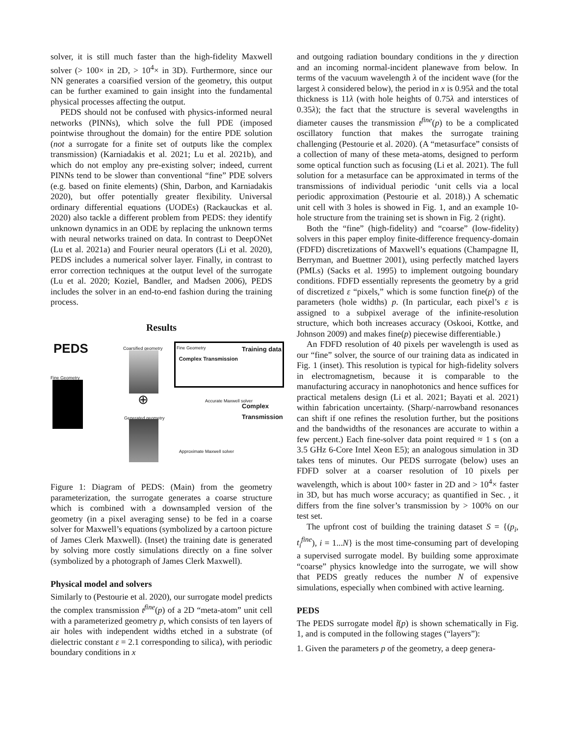solver, it is still much faster than the high-fidelity Maxwell solver (> 100× in 2D, > 10<sup>4</sup>× in 3D). Furthermore, since our NN generates a coarsified version of the geometry, this output can be further examined to gain insight into the fundamental physical processes affecting the output.
PEDS should not be confused with physics-informed neural networks (PINNs), which solve the full PDE (imposed pointwise throughout the domain) for the entire PDE solution (not a surrogate for a finite set of outputs like the complex transmission) (Karniadakis et al. 2021; Lu et al. 2021b), and which do not employ any pre-existing solver; indeed, current PINNs tend to be slower than conventional “fine” PDE solvers (e.g. based on finite elements) (Shin, Darbon, and Karniadakis 2020), but offer potentially greater flexibility. Universal ordinary differential equations (UODEs) (Rackauckas et al. 2020) also tackle a different problem from PEDS: they identify unknown dynamics in an ODE by replacing the unknown terms with neural networks trained on data. In contrast to DeepONet (Lu et al. 2021a) and Fourier neural operators (Li et al. 2020), PEDS includes a numerical solver layer. Finally, in contrast to error correction techniques at the output level of the surrogate (Lu et al. 2020; Koziel, Bandler, and Madsen 2006), PEDS includes the solver in an end-to-end fashion during the training process.
Results
PEDS
Fine Geometry
Coarsified geometry
⊕
Generated geometry
Fine Geometry Training data
Complex Transmission
Accurate Maxwell solver
Complex
Transmission
Approximate Maxwell solver
Figure 1: Diagram of PEDS: (Main) from the geometry parameterization, the surrogate generates a coarse structure which is combined with a downsampled version of the geometry (in a pixel averaging sense) to be fed in a coarse solver for Maxwell’s equations (symbolized by a cartoon picture of James Clerk Maxwell). (Inset) the training date is generated by solving more costly simulations directly on a fine solver (symbolized by a photograph of James Clerk Maxwell).
Physical model and solvers
Similarly to (Pestourie et al. 2020), our surrogate model predicts the complex transmission t<sup>fine</sup>(p) of a 2D “meta-atom” unit cell with a parameterized geometry p, which consists of ten layers of air holes with independent widths etched in a substrate (of dielectric constant ε = 2.1 corresponding to silica), with periodic boundary conditions in x
and outgoing radiation boundary conditions in the y direction and an incoming normal-incident planewave from below. In terms of the vacuum wavelength λ of the incident wave (for the largest λ considered below), the period in x is 0.95λ and the total thickness is 11λ (with hole heights of 0.75λ and interstices of 0.35λ); the fact that the structure is several wavelengths in diameter causes the transmission t<sup>fine</sup>(p) to be a complicated oscillatory function that makes the surrogate training challenging (Pestourie et al. 2020). (A “metasurface” consists of a collection of many of these meta-atoms, designed to perform some optical function such as focusing (Li et al. 2021). The full solution for a metasurface can be approximated in terms of the transmissions of individual periodic ‘unit cells via a local periodic approximation (Pestourie et al. 2018).) A schematic unit cell with 3 holes is showed in Fig. 1, and an example 10-hole structure from the training set is shown in Fig. 2 (right).
Both the “fine” (high-fidelity) and “coarse” (low-fidelity) solvers in this paper employ finite-difference frequency-domain (FDFD) discretizations of Maxwell’s equations (Champagne II, Berryman, and Buettner 2001), using perfectly matched layers (PMLs) (Sacks et al. 1995) to implement outgoing boundary conditions. FDFD essentially represents the geometry by a grid of discretized ε “pixels,” which is some function fine(p) of the parameters (hole widths) p. (In particular, each pixel’s ε is assigned to a subpixel average of the infinite-resolution structure, which both increases accuracy (Oskooi, Kottke, and Johnson 2009) and makes fine(p) piecewise differentiable.)
An FDFD resolution of 40 pixels per wavelength is used as our “fine” solver, the source of our training data as indicated in Fig. 1 (inset). This resolution is typical for high-fidelity solvers in electromagnetism, because it is comparable to the manufacturing accuracy in nanophotonics and hence suffices for practical metalens design (Li et al. 2021; Bayati et al. 2021) within fabrication uncertainty. (Sharp/-narrowband resonances can shift if one refines the resolution further, but the positions and the bandwidths of the resonances are accurate to within a few percent.) Each fine-solver data point required ≈ 1 s (on a 3.5 GHz 6-Core Intel Xeon E5); an analogous simulation in 3D takes tens of minutes. Our PEDS surrogate (below) uses an FDFD solver at a coarser resolution of 10 pixels per wavelength, which is about 100× faster in 2D and > 10<sup>4</sup>× faster in 3D, but has much worse accuracy; as quantified in Sec. , it differs from the fine solver’s transmission by > 100% on our test set.
The upfront cost of building the training dataset S = {(p<sub>i</sub>, t<sub>i</sub><sup>fine</sup>), i = 1...N} is the most time-consuming part of developing a supervised surrogate model. By building some approximate “coarse” physics knowledge into the surrogate, we will show that PEDS greatly reduces the number N of expensive simulations, especially when combined with active learning.
PEDS
The PEDS surrogate model t̃(p) is shown schematically in Fig. 1, and is computed in the following stages (“layers”):
1. Given the parameters p of the geometry, a deep genera-